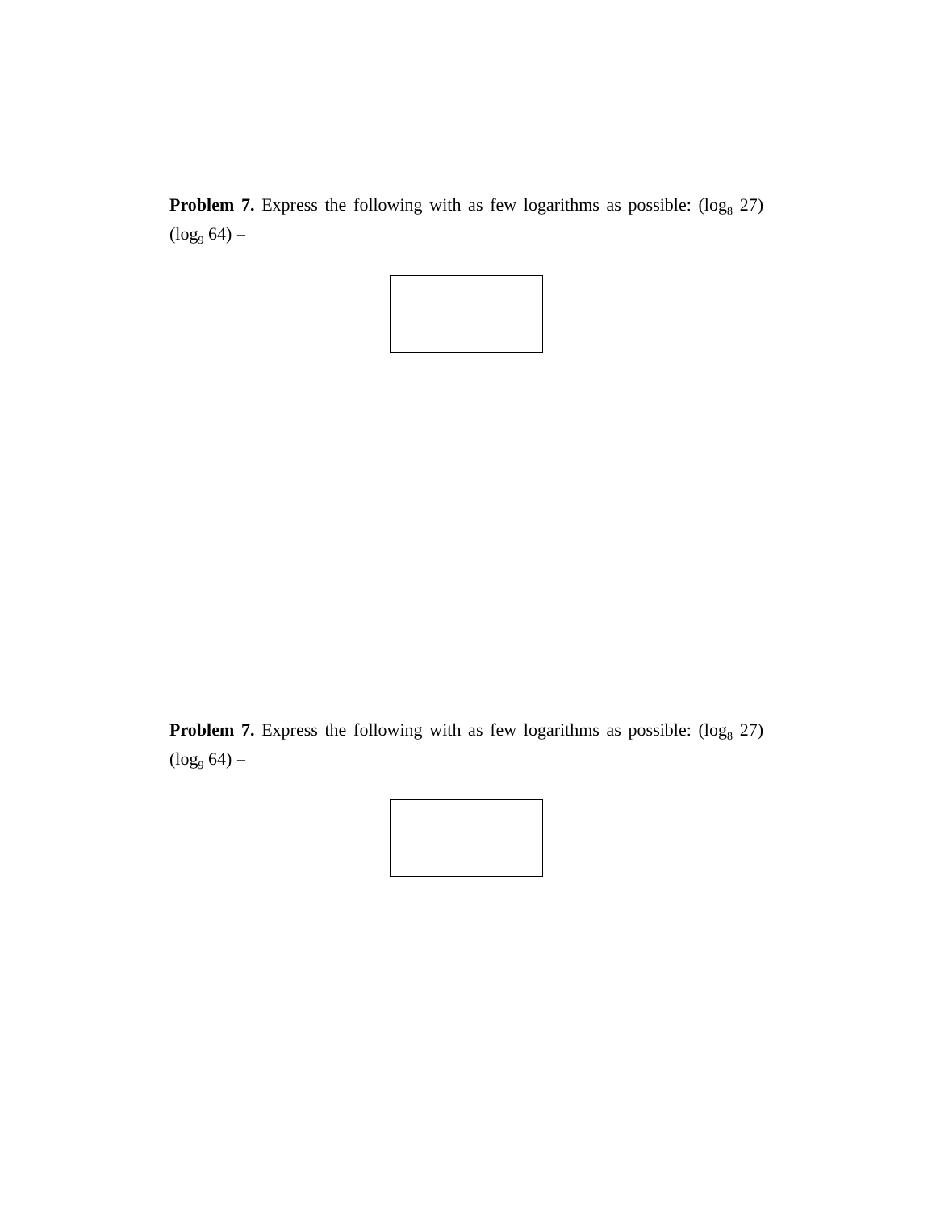Problem 7. Express the following with as few logarithms as possible: (log<sub>8</sub> 27)(log<sub>9</sub> 64) =
Problem 7. Express the following with as few logarithms as possible: (log<sub>8</sub> 27)(log<sub>9</sub> 64) =